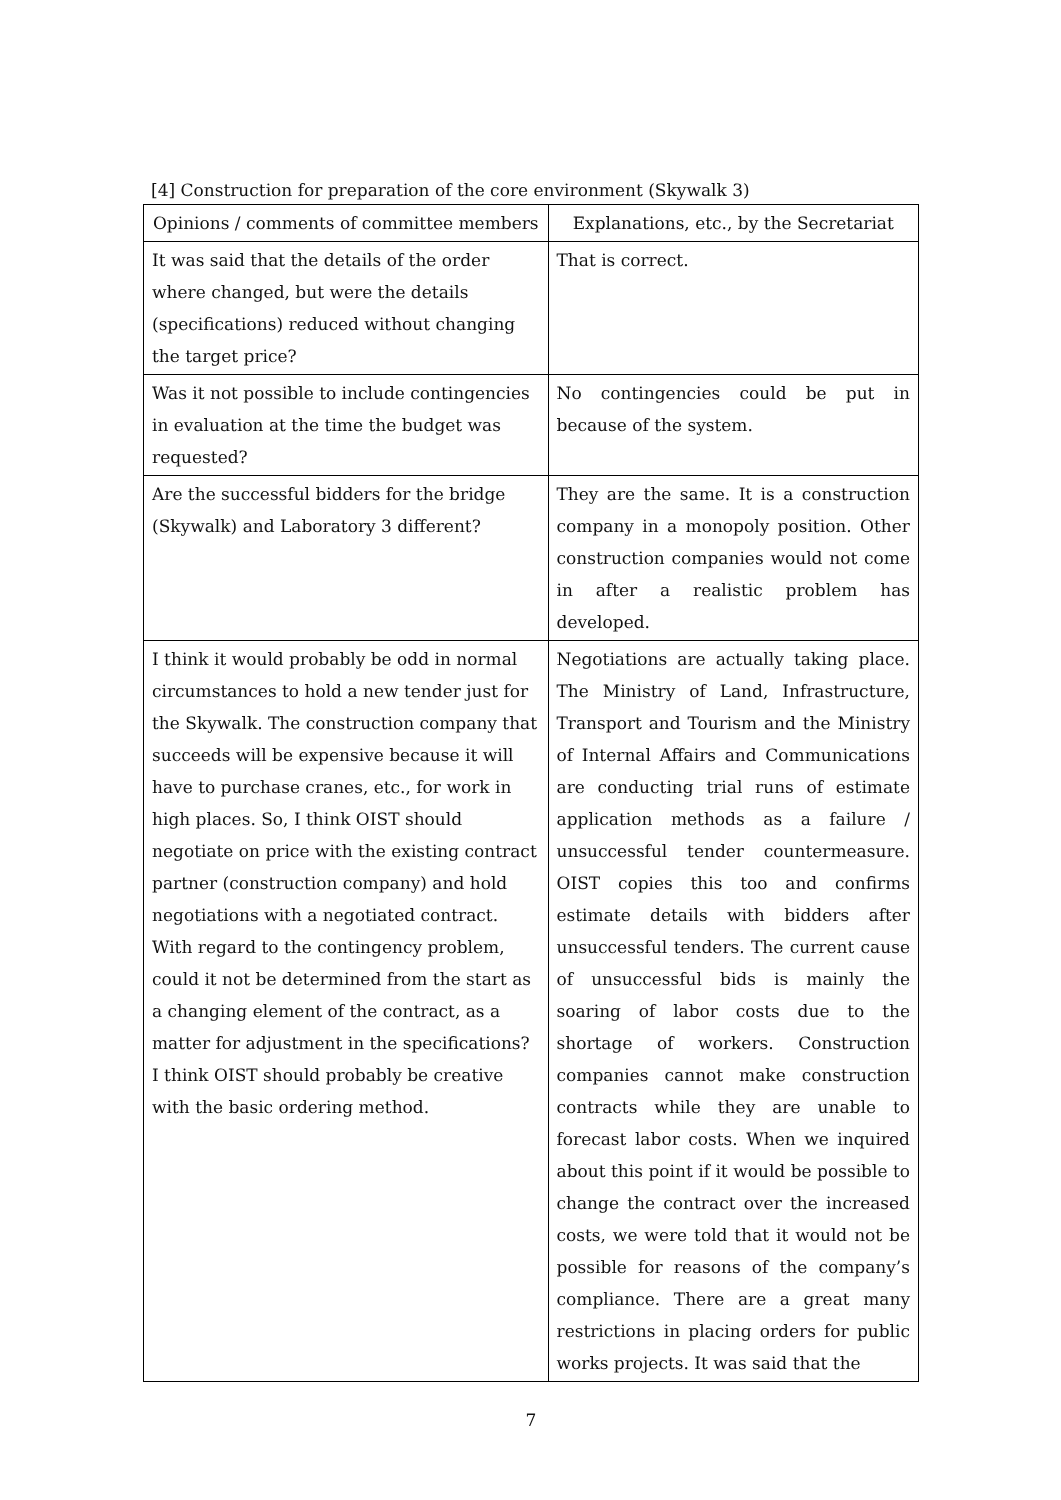[4] Construction for preparation of the core environment (Skywalk 3)
| Opinions / comments of committee members | Explanations, etc., by the Secretariat |
| --- | --- |
| It was said that the details of the order where changed, but were the details (specifications) reduced without changing the target price? | That is correct. |
| Was it not possible to include contingencies in evaluation at the time the budget was requested? | No contingencies could be put in because of the system. |
| Are the successful bidders for the bridge (Skywalk) and Laboratory 3 different? | They are the same. It is a construction company in a monopoly position. Other construction companies would not come in after a realistic problem has developed. |
| I think it would probably be odd in normal circumstances to hold a new tender just for the Skywalk. The construction company that succeeds will be expensive because it will have to purchase cranes, etc., for work in high places. So, I think OIST should negotiate on price with the existing contract partner (construction company) and hold negotiations with a negotiated contract. With regard to the contingency problem, could it not be determined from the start as a changing element of the contract, as a matter for adjustment in the specifications? I think OIST should probably be creative with the basic ordering method. | Negotiations are actually taking place. The Ministry of Land, Infrastructure, Transport and Tourism and the Ministry of Internal Affairs and Communications are conducting trial runs of estimate application methods as a failure / unsuccessful tender countermeasure. OIST copies this too and confirms estimate details with bidders after unsuccessful tenders. The current cause of unsuccessful bids is mainly the soaring of labor costs due to the shortage of workers. Construction companies cannot make construction contracts while they are unable to forecast labor costs. When we inquired about this point if it would be possible to change the contract over the increased costs, we were told that it would not be possible for reasons of the company’s compliance. There are a great many restrictions in placing orders for public works projects. It was said that the |
7